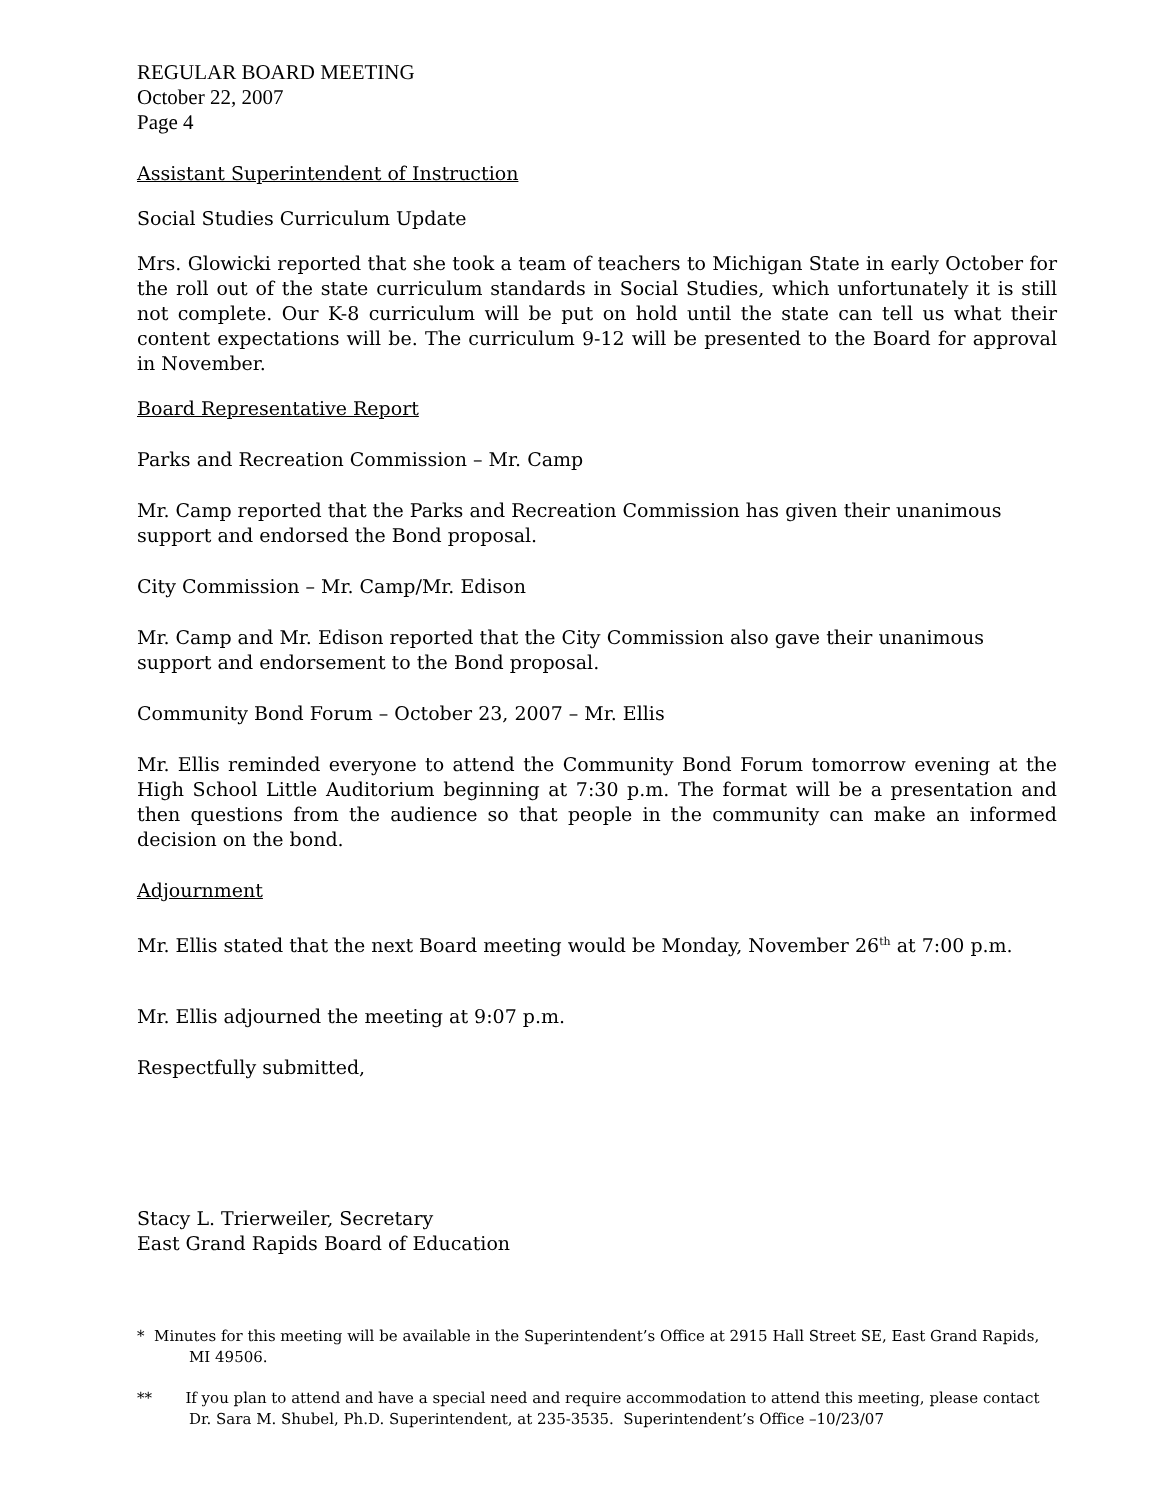REGULAR BOARD MEETING
October 22, 2007
Page 4
Assistant Superintendent of Instruction
Social Studies Curriculum Update
Mrs. Glowicki reported that she took a team of teachers to Michigan State in early October for the roll out of the state curriculum standards in Social Studies, which unfortunately it is still not complete. Our K-8 curriculum will be put on hold until the state can tell us what their content expectations will be. The curriculum 9-12 will be presented to the Board for approval in November.
Board Representative Report
Parks and Recreation Commission – Mr. Camp
Mr. Camp reported that the Parks and Recreation Commission has given their unanimous support and endorsed the Bond proposal.
City Commission – Mr. Camp/Mr. Edison
Mr. Camp and Mr. Edison reported that the City Commission also gave their unanimous support and endorsement to the Bond proposal.
Community Bond Forum – October 23, 2007 – Mr. Ellis
Mr. Ellis reminded everyone to attend the Community Bond Forum tomorrow evening at the High School Little Auditorium beginning at 7:30 p.m. The format will be a presentation and then questions from the audience so that people in the community can make an informed decision on the bond.
Adjournment
Mr. Ellis stated that the next Board meeting would be Monday, November 26<sup>th</sup> at 7:00 p.m.
Mr. Ellis adjourned the meeting at 9:07 p.m.
Respectfully submitted,
Stacy L. Trierweiler, Secretary
East Grand Rapids Board of Education
* Minutes for this meeting will be available in the Superintendent’s Office at 2915 Hall Street SE, East Grand Rapids, MI 49506.
** If you plan to attend and have a special need and require accommodation to attend this meeting, please contact Dr. Sara M. Shubel, Ph.D. Superintendent, at 235-3535. Superintendent’s Office –10/23/07